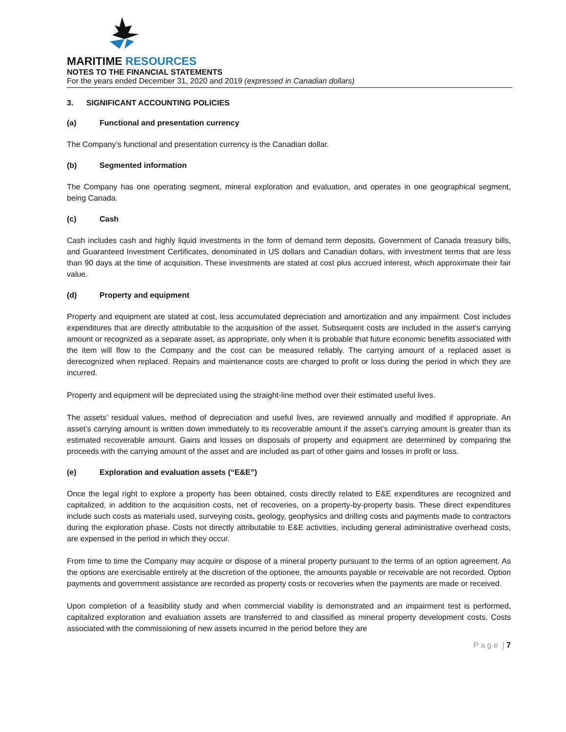MARITIME RESOURCES
NOTES TO THE FINANCIAL STATEMENTS
For the years ended December 31, 2020 and 2019 (expressed in Canadian dollars)
3. SIGNIFICANT ACCOUNTING POLICIES
(a) Functional and presentation currency
The Company’s functional and presentation currency is the Canadian dollar.
(b) Segmented information
The Company has one operating segment, mineral exploration and evaluation, and operates in one geographical segment, being Canada.
(c) Cash
Cash includes cash and highly liquid investments in the form of demand term deposits, Government of Canada treasury bills, and Guaranteed Investment Certificates, denominated in US dollars and Canadian dollars, with investment terms that are less than 90 days at the time of acquisition. These investments are stated at cost plus accrued interest, which approximate their fair value.
(d) Property and equipment
Property and equipment are stated at cost, less accumulated depreciation and amortization and any impairment. Cost includes expenditures that are directly attributable to the acquisition of the asset. Subsequent costs are included in the asset’s carrying amount or recognized as a separate asset, as appropriate, only when it is probable that future economic benefits associated with the item will flow to the Company and the cost can be measured reliably. The carrying amount of a replaced asset is derecognized when replaced. Repairs and maintenance costs are charged to profit or loss during the period in which they are incurred.
Property and equipment will be depreciated using the straight-line method over their estimated useful lives.
The assets’ residual values, method of depreciation and useful lives, are reviewed annually and modified if appropriate. An asset’s carrying amount is written down immediately to its recoverable amount if the asset’s carrying amount is greater than its estimated recoverable amount. Gains and losses on disposals of property and equipment are determined by comparing the proceeds with the carrying amount of the asset and are included as part of other gains and losses in profit or loss.
(e) Exploration and evaluation assets (“E&E”)
Once the legal right to explore a property has been obtained, costs directly related to E&E expenditures are recognized and capitalized, in addition to the acquisition costs, net of recoveries, on a property-by-property basis. These direct expenditures include such costs as materials used, surveying costs, geology, geophysics and drilling costs and payments made to contractors during the exploration phase. Costs not directly attributable to E&E activities, including general administrative overhead costs, are expensed in the period in which they occur.
From time to time the Company may acquire or dispose of a mineral property pursuant to the terms of an option agreement. As the options are exercisable entirely at the discretion of the optionee, the amounts payable or receivable are not recorded. Option payments and government assistance are recorded as property costs or recoveries when the payments are made or received.
Upon completion of a feasibility study and when commercial viability is demonstrated and an impairment test is performed, capitalized exploration and evaluation assets are transferred to and classified as mineral property development costs. Costs associated with the commissioning of new assets incurred in the period before they are
P a g e | 7